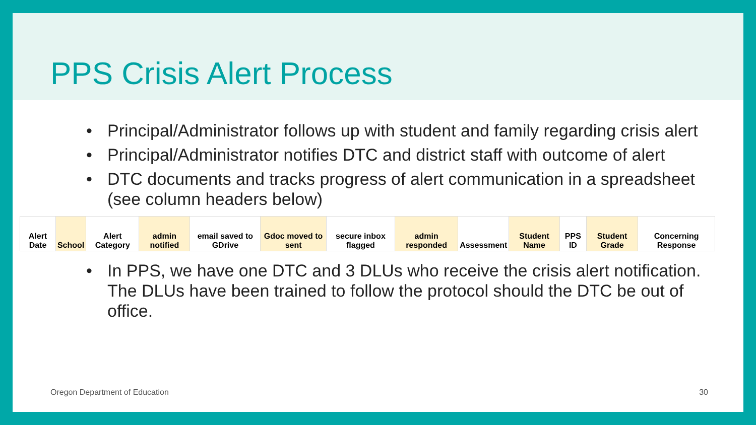PPS Crisis Alert Process
• Principal/Administrator follows up with student and family regarding crisis alert
• Principal/Administrator notifies DTC and district staff with outcome of alert
• DTC documents and tracks progress of alert communication in a spreadsheet (see column headers below)
| Alert Date | School | Alert Category | admin notified | email saved to GDrive | Gdoc moved to sent | secure inbox flagged | admin responded | Assessment | Student Name | PPS ID | Student Grade | Concerning Response |
• In PPS, we have one DTC and 3 DLUs who receive the crisis alert notification. The DLUs have been trained to follow the protocol should the DTC be out of office.
Oregon Department of Education 30